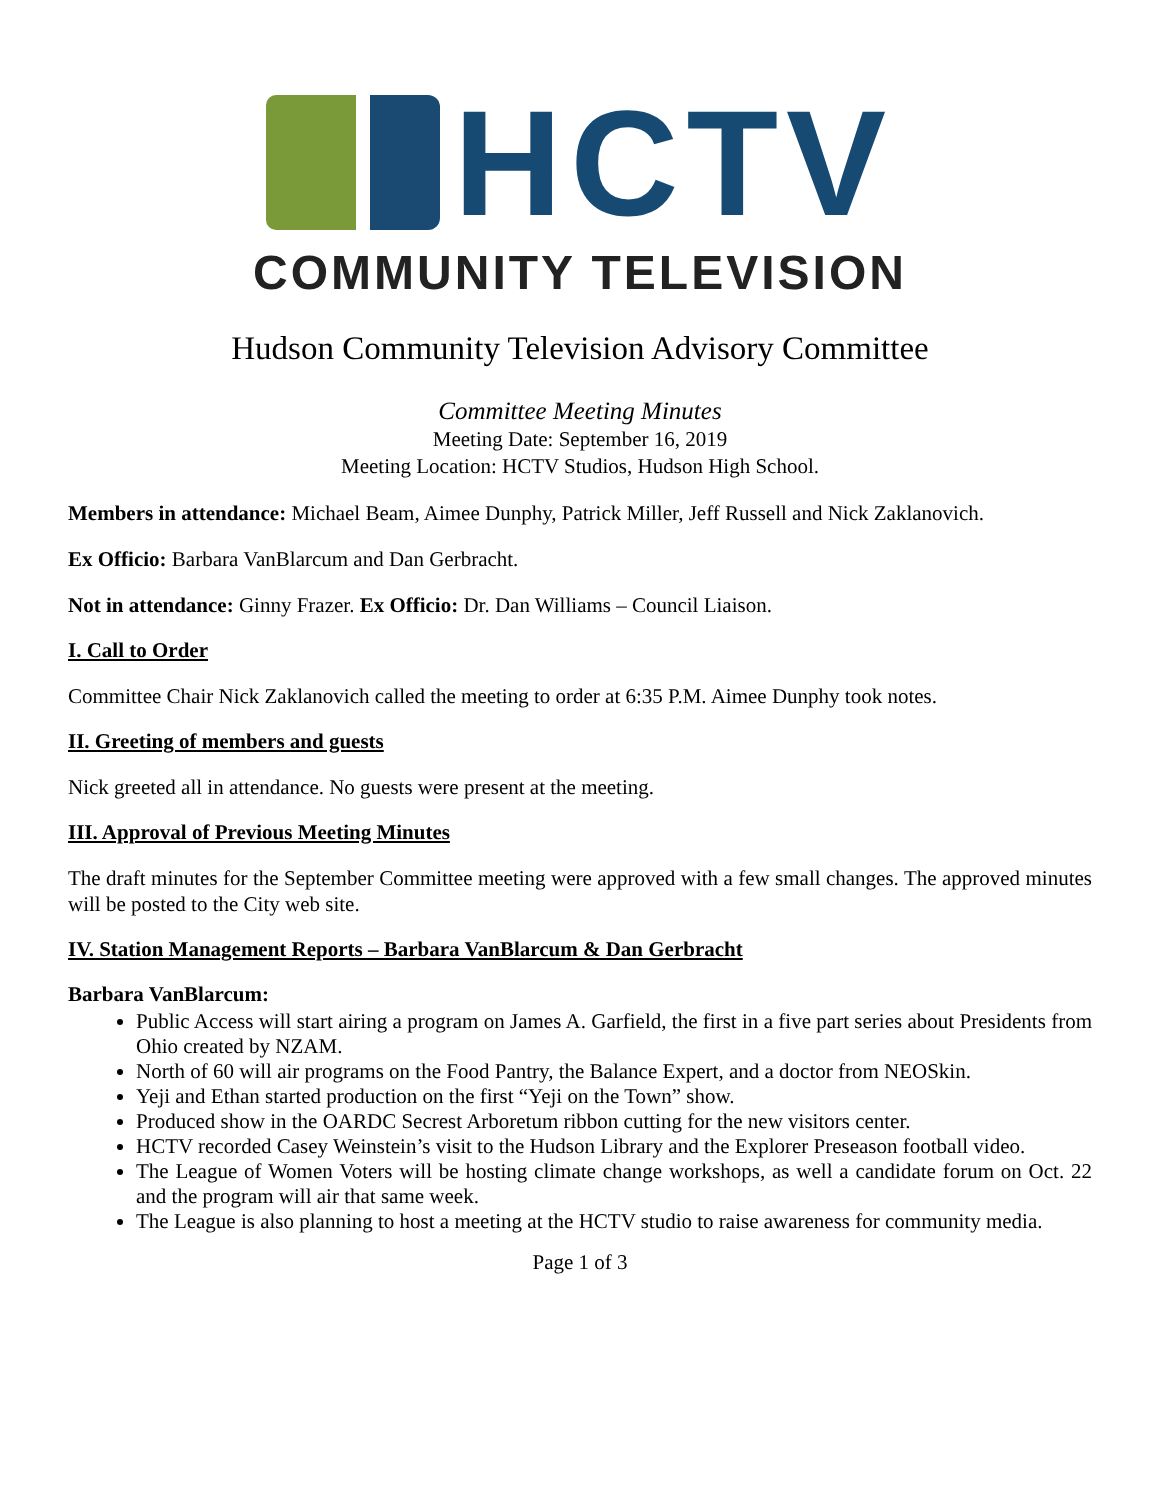HCTV
COMMUNITY TELEVISION
Hudson Community Television Advisory Committee
Committee Meeting Minutes
Meeting Date: September 16, 2019
Meeting Location: HCTV Studios, Hudson High School.
Members in attendance: Michael Beam, Aimee Dunphy, Patrick Miller, Jeff Russell and Nick Zaklanovich.
Ex Officio: Barbara VanBlarcum and Dan Gerbracht.
Not in attendance: Ginny Frazer. Ex Officio: Dr. Dan Williams – Council Liaison.
I. Call to Order
Committee Chair Nick Zaklanovich called the meeting to order at 6:35 P.M. Aimee Dunphy took notes.
II. Greeting of members and guests
Nick greeted all in attendance. No guests were present at the meeting.
III. Approval of Previous Meeting Minutes
The draft minutes for the September Committee meeting were approved with a few small changes. The approved minutes will be posted to the City web site.
IV. Station Management Reports – Barbara VanBlarcum & Dan Gerbracht
Barbara VanBlarcum:
Public Access will start airing a program on James A. Garfield, the first in a five part series about Presidents from Ohio created by NZAM.
North of 60 will air programs on the Food Pantry, the Balance Expert, and a doctor from NEOSkin.
Yeji and Ethan started production on the first “Yeji on the Town” show.
Produced show in the OARDC Secrest Arboretum ribbon cutting for the new visitors center.
HCTV recorded Casey Weinstein’s visit to the Hudson Library and the Explorer Preseason football video.
The League of Women Voters will be hosting climate change workshops, as well a candidate forum on Oct. 22 and the program will air that same week.
The League is also planning to host a meeting at the HCTV studio to raise awareness for community media.
Page 1 of 3